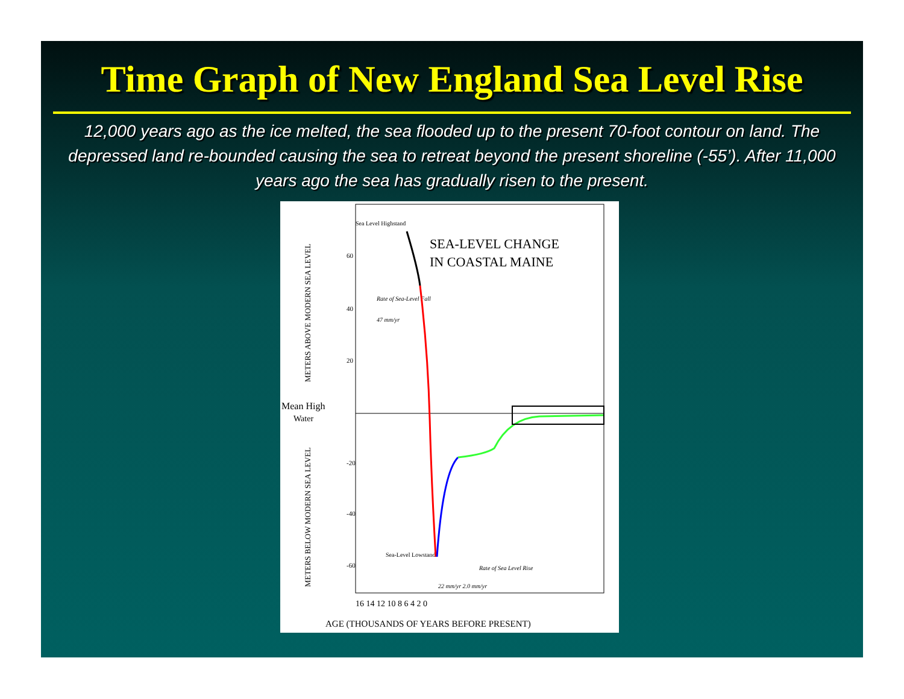Time Graph of New England Sea Level Rise
12,000 years ago as the ice melted, the sea flooded up to the present 70-foot contour on land. The depressed land re-bounded causing the sea to retreat beyond the present shoreline (-55’). After 11,000 years ago the sea has gradually risen to the present.
Sea Level Highstand
SEA-LEVEL CHANGE
IN COASTAL MAINE
Mean High
Water
60
40
20
-20
-40
-60
METERS ABOVE MODERN SEA LEVEL
METERS BELOW MODERN SEA LEVEL
Rate of Sea-Level Fall
47 mm/yr
Sea-Level Lowstand
Rate of Sea Level Rise
22 mm/yr 2.0 mm/yr
16 14 12 10 8 6 4 2 0
AGE (THOUSANDS OF YEARS BEFORE PRESENT)